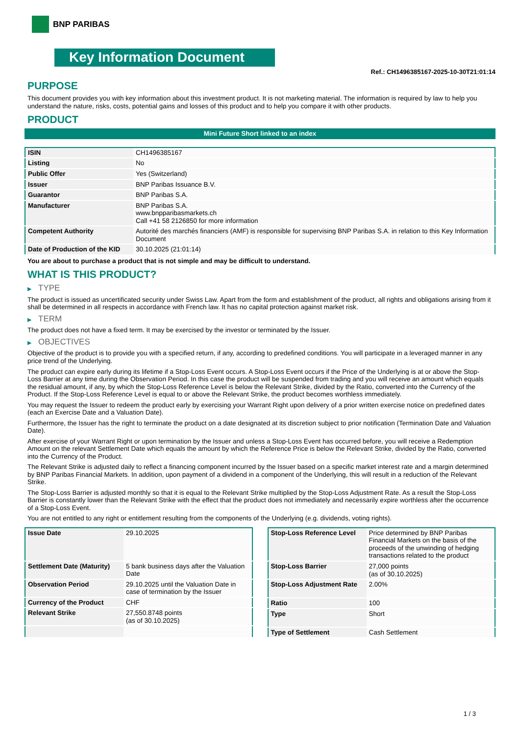BNP PARIBAS
Key Information Document
Ref.: CH1496385167-2025-10-30T21:01:14
PURPOSE
This document provides you with key information about this investment product. It is not marketing material. The information is required by law to help you understand the nature, risks, costs, potential gains and losses of this product and to help you compare it with other products.
PRODUCT
Mini Future Short linked to an index
| ISIN | CH1496385167 |
| Listing | No |
| Public Offer | Yes (Switzerland) |
| Issuer | BNP Paribas Issuance B.V. |
| Guarantor | BNP Paribas S.A. |
| Manufacturer | BNP Paribas S.A. www.bnpparibasmarkets.ch Call +41 58 2126850 for more information |
| Competent Authority | Autorité des marchés financiers (AMF) is responsible for supervising BNP Paribas S.A. in relation to this Key Information Document |
| Date of Production of the KID | 30.10.2025 (21:01:14) |
You are about to purchase a product that is not simple and may be difficult to understand.
WHAT IS THIS PRODUCT?
▶ TYPE
The product is issued as uncertificated security under Swiss Law. Apart from the form and establishment of the product, all rights and obligations arising from it shall be determined in all respects in accordance with French law. It has no capital protection against market risk.
▶ TERM
The product does not have a fixed term. It may be exercised by the investor or terminated by the Issuer.
▶ OBJECTIVES
Objective of the product is to provide you with a specified return, if any, according to predefined conditions. You will participate in a leveraged manner in any price trend of the Underlying.
The product can expire early during its lifetime if a Stop-Loss Event occurs. A Stop-Loss Event occurs if the Price of the Underlying is at or above the Stop-Loss Barrier at any time during the Observation Period. In this case the product will be suspended from trading and you will receive an amount which equals the residual amount, if any, by which the Stop-Loss Reference Level is below the Relevant Strike, divided by the Ratio, converted into the Currency of the Product. If the Stop-Loss Reference Level is equal to or above the Relevant Strike, the product becomes worthless immediately.
You may request the Issuer to redeem the product early by exercising your Warrant Right upon delivery of a prior written exercise notice on predefined dates (each an Exercise Date and a Valuation Date).
Furthermore, the Issuer has the right to terminate the product on a date designated at its discretion subject to prior notification (Termination Date and Valuation Date).
After exercise of your Warrant Right or upon termination by the Issuer and unless a Stop-Loss Event has occurred before, you will receive a Redemption Amount on the relevant Settlement Date which equals the amount by which the Reference Price is below the Relevant Strike, divided by the Ratio, converted into the Currency of the Product.
The Relevant Strike is adjusted daily to reflect a financing component incurred by the Issuer based on a specific market interest rate and a margin determined by BNP Paribas Financial Markets. In addition, upon payment of a dividend in a component of the Underlying, this will result in a reduction of the Relevant Strike.
The Stop-Loss Barrier is adjusted monthly so that it is equal to the Relevant Strike multiplied by the Stop-Loss Adjustment Rate. As a result the Stop-Loss Barrier is constantly lower than the Relevant Strike with the effect that the product does not immediately and necessarily expire worthless after the occurrence of a Stop-Loss Event.
You are not entitled to any right or entitlement resulting from the components of the Underlying (e.g. dividends, voting rights).
| Issue Date | 29.10.2025 |
| Settlement Date (Maturity) | 5 bank business days after the Valuation Date |
| Observation Period | 29.10.2025 until the Valuation Date in case of termination by the Issuer |
| Currency of the Product | CHF |
| Relevant Strike | 27,550.8748 points (as of 30.10.2025) |
| Stop-Loss Reference Level | Price determined by BNP Paribas Financial Markets on the basis of the proceeds of the unwinding of hedging transactions related to the product |
| Stop-Loss Barrier | 27,000 points (as of 30.10.2025) |
| Stop-Loss Adjustment Rate | 2.00% |
| Ratio | 100 |
| Type | Short |
| Type of Settlement | Cash Settlement |
1 / 3